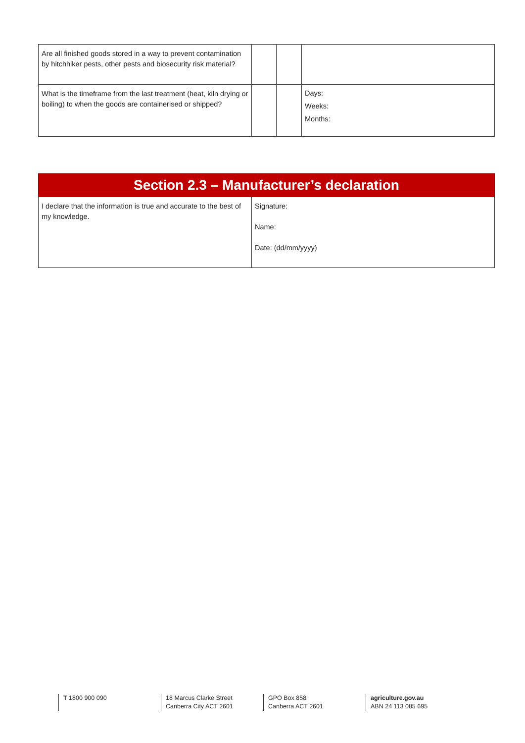| Are all finished goods stored in a way to prevent contamination by hitchhiker pests, other pests and biosecurity risk material? | | | |
| What is the timeframe from the last treatment (heat, kiln drying or boiling) to when the goods are containerised or shipped? | | | Days: Weeks: Months: |
| Section 2.3 – Manufacturer’s declaration | |
| I declare that the information is true and accurate to the best of my knowledge. | Signature: Name: Date: (dd/mm/yyyy) |
T 1800 900 090 18 Marcus Clarke Street
Canberra City ACT 2601
GPO Box 858
Canberra ACT 2601
agriculture.gov.au
ABN 24 113 085 695